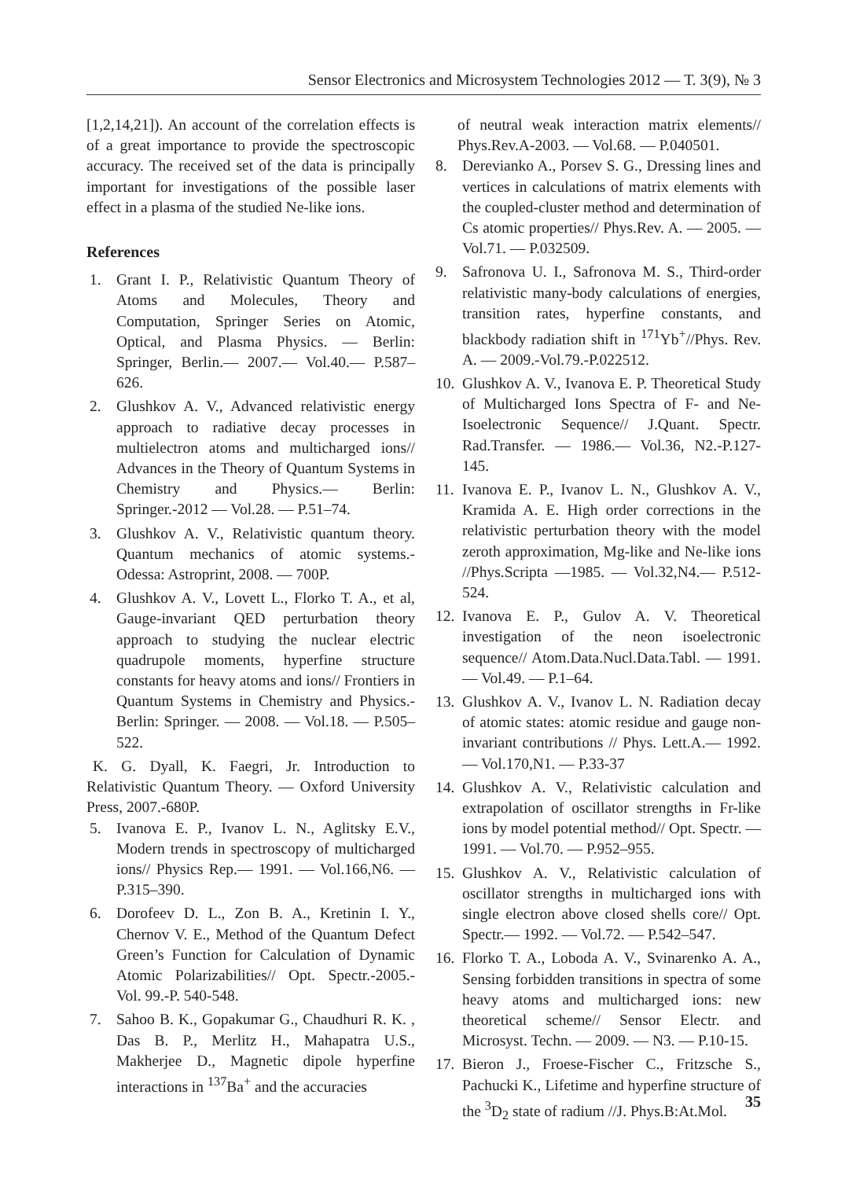Sensor Electronics and Microsystem Technologies 2012 — Т. 3(9), № 3
[1,2,14,21]). An account of the correlation effects is of a great importance to provide the spectroscopic accuracy. The received set of the data is principally important for investigations of the possible laser effect in a plasma of the studied Ne-like ions.
References
1. Grant I. P., Relativistic Quantum Theory of Atoms and Molecules, Theory and Computation, Springer Series on Atomic, Optical, and Plasma Physics. — Berlin: Springer, Berlin.— 2007.— Vol.40.— P.587–626.
2. Glushkov A. V., Advanced relativistic energy approach to radiative decay processes in multielectron atoms and multicharged ions// Advances in the Theory of Quantum Systems in Chemistry and Physics.— Berlin: Springer.-2012 — Vol.28. — P.51–74.
3. Glushkov A. V., Relativistic quantum theory. Quantum mechanics of atomic systems.- Odessa: Astroprint, 2008. — 700P.
4. Glushkov A. V., Lovett L., Florko T. A., et al, Gauge-invariant QED perturbation theory approach to studying the nuclear electric quadrupole moments, hyperfine structure constants for heavy atoms and ions// Frontiers in Quantum Systems in Chemistry and Physics.-Berlin: Springer. — 2008. — Vol.18. — P.505–522.
K. G. Dyall, K. Faegri, Jr. Introduction to Relativistic Quantum Theory. — Oxford University Press, 2007.-680P.
5. Ivanova E. P., Ivanov L. N., Aglitsky E.V., Modern trends in spectroscopy of multicharged ions// Physics Rep.— 1991. — Vol.166,N6. — P.315–390.
6. Dorofeev D. L., Zon B. A., Kretinin I. Y., Chernov V. E., Method of the Quantum Defect Green’s Function for Calculation of Dynamic Atomic Polarizabilities// Opt. Spectr.-2005.- Vol. 99.-P. 540-548.
7. Sahoo B. K., Gopakumar G., Chaudhuri R. K. , Das B. P., Merlitz H., Mahapatra U.S., Makherjee D., Magnetic dipole hyperfine interactions in <sup>137</sup>Ba<sup>+</sup> and the accuracies
of neutral weak interaction matrix elements// Phys.Rev.A-2003. — Vol.68. — P.040501.
8. Derevianko A., Porsev S. G., Dressing lines and vertices in calculations of matrix elements with the coupled-cluster method and determination of Cs atomic properties// Phys.Rev. A. — 2005. — Vol.71. — P.032509.
9. Safronova U. I., Safronova M. S., Third-order relativistic many-body calculations of energies, transition rates, hyperfine constants, and blackbody radiation shift in <sup>171</sup>Yb<sup>+</sup>//Phys. Rev. A. — 2009.-Vol.79.-P.022512.
10. Glushkov A. V., Ivanova E. P. Theoretical Study of Multicharged Ions Spectra of F- and Ne- Isoelectronic Sequence// J.Quant. Spectr. Rad.Transfer. — 1986.— Vol.36, N2.-P.127-145.
11. Ivanova E. P., Ivanov L. N., Glushkov A. V., Kramida A. E. High order corrections in the relativistic perturbation theory with the model zeroth approximation, Mg-like and Ne-like ions //Phys.Scripta —1985. — Vol.32,N4.— P.512-524.
12. Ivanova E. P., Gulov A. V. Theoretical investigation of the neon isoelectronic sequence// Atom.Data.Nucl.Data.Tabl. — 1991. — Vol.49. — P.1–64.
13. Glushkov A. V., Ivanov L. N. Radiation decay of atomic states: atomic residue and gauge non-invariant contributions // Phys. Lett.A.— 1992. — Vol.170,N1. — P.33-37
14. Glushkov A. V., Relativistic calculation and extrapolation of oscillator strengths in Fr-like ions by model potential method// Opt. Spectr. — 1991. — Vol.70. — P.952–955.
15. Glushkov A. V., Relativistic calculation of oscillator strengths in multicharged ions with single electron above closed shells core// Opt. Spectr.— 1992. — Vol.72. — P.542–547.
16. Florko T. A., Loboda A. V., Svinarenko A. A., Sensing forbidden transitions in spectra of some heavy atoms and multicharged ions: new theoretical scheme// Sensor Electr. and Microsyst. Techn. — 2009. — N3. — P.10-15.
17. Bieron J., Froese-Fischer C., Fritzsche S., Pachucki K., Lifetime and hyperfine structure of the <sup>3</sup>D<sub>2</sub> state of radium //J. Phys.B:At.Mol.
35